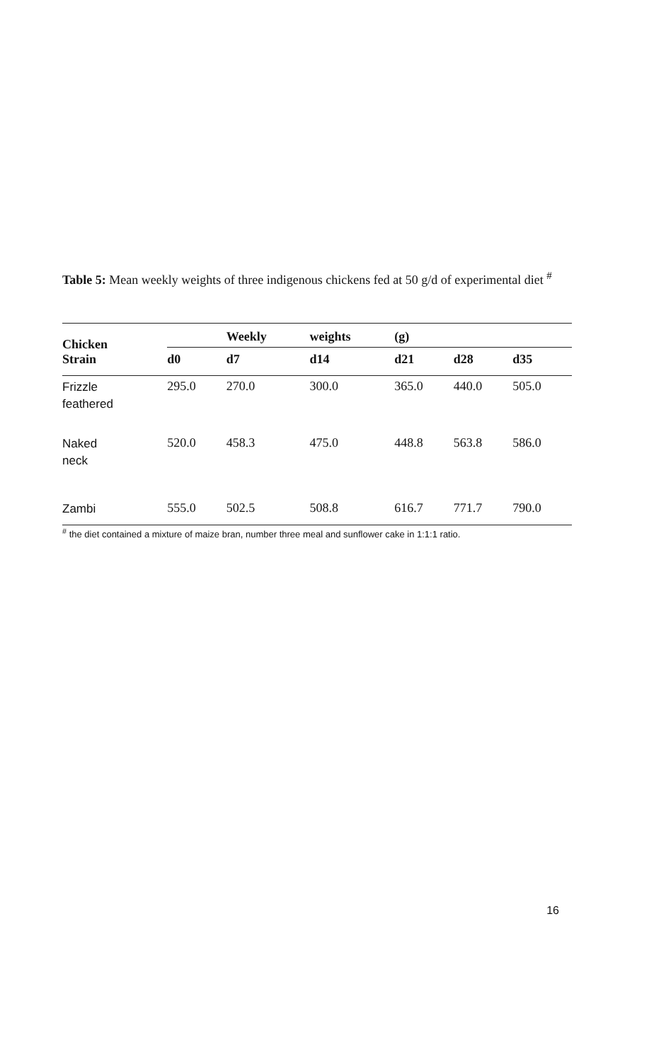Table 5: Mean weekly weights of three indigenous chickens fed at 50 g/d of experimental diet <sup>#</sup>
| Chicken Strain | | Weekly | weights | (g) | | |
| --- | --- | --- | --- | --- | --- | --- |
| | d0 | d7 | d14 | d21 | d28 | d35 |
| Frizzle feathered | 295.0 | 270.0 | 300.0 | 365.0 | 440.0 | 505.0 |
| Naked neck | 520.0 | 458.3 | 475.0 | 448.8 | 563.8 | 586.0 |
| Zambi | 555.0 | 502.5 | 508.8 | 616.7 | 771.7 | 790.0 |
<sup>#</sup> the diet contained a mixture of maize bran, number three meal and sunflower cake in 1:1:1 ratio.
16